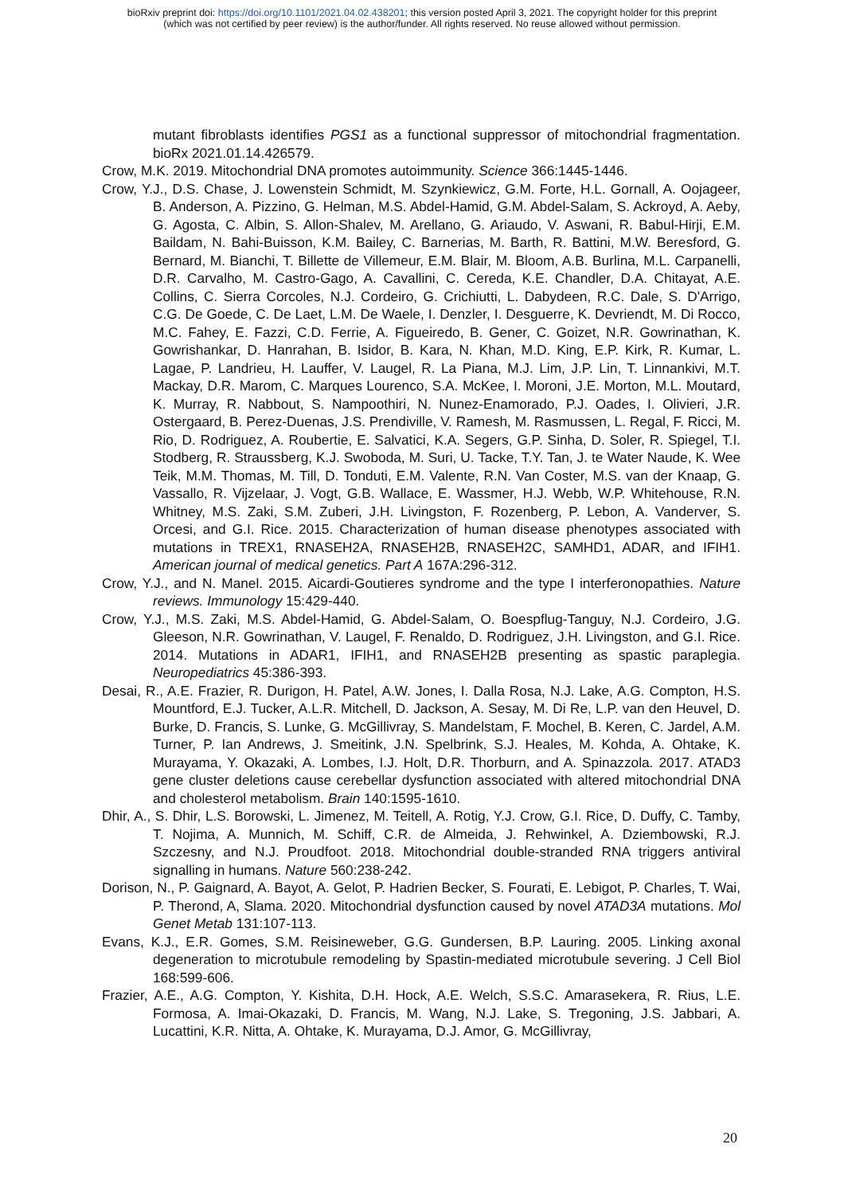bioRxiv preprint doi: https://doi.org/10.1101/2021.04.02.438201; this version posted April 3, 2021. The copyright holder for this preprint
(which was not certified by peer review) is the author/funder. All rights reserved. No reuse allowed without permission.
mutant fibroblasts identifies PGS1 as a functional suppressor of mitochondrial fragmentation. bioRx 2021.01.14.426579.
Crow, M.K. 2019. Mitochondrial DNA promotes autoimmunity. Science 366:1445-1446.
Crow, Y.J., D.S. Chase, J. Lowenstein Schmidt, M. Szynkiewicz, G.M. Forte, H.L. Gornall, A. Oojageer, B. Anderson, A. Pizzino, G. Helman, M.S. Abdel-Hamid, G.M. Abdel-Salam, S. Ackroyd, A. Aeby, G. Agosta, C. Albin, S. Allon-Shalev, M. Arellano, G. Ariaudo, V. Aswani, R. Babul-Hirji, E.M. Baildam, N. Bahi-Buisson, K.M. Bailey, C. Barnerias, M. Barth, R. Battini, M.W. Beresford, G. Bernard, M. Bianchi, T. Billette de Villemeur, E.M. Blair, M. Bloom, A.B. Burlina, M.L. Carpanelli, D.R. Carvalho, M. Castro-Gago, A. Cavallini, C. Cereda, K.E. Chandler, D.A. Chitayat, A.E. Collins, C. Sierra Corcoles, N.J. Cordeiro, G. Crichiutti, L. Dabydeen, R.C. Dale, S. D'Arrigo, C.G. De Goede, C. De Laet, L.M. De Waele, I. Denzler, I. Desguerre, K. Devriendt, M. Di Rocco, M.C. Fahey, E. Fazzi, C.D. Ferrie, A. Figueiredo, B. Gener, C. Goizet, N.R. Gowrinathan, K. Gowrishankar, D. Hanrahan, B. Isidor, B. Kara, N. Khan, M.D. King, E.P. Kirk, R. Kumar, L. Lagae, P. Landrieu, H. Lauffer, V. Laugel, R. La Piana, M.J. Lim, J.P. Lin, T. Linnankivi, M.T. Mackay, D.R. Marom, C. Marques Lourenco, S.A. McKee, I. Moroni, J.E. Morton, M.L. Moutard, K. Murray, R. Nabbout, S. Nampoothiri, N. Nunez-Enamorado, P.J. Oades, I. Olivieri, J.R. Ostergaard, B. Perez-Duenas, J.S. Prendiville, V. Ramesh, M. Rasmussen, L. Regal, F. Ricci, M. Rio, D. Rodriguez, A. Roubertie, E. Salvatici, K.A. Segers, G.P. Sinha, D. Soler, R. Spiegel, T.I. Stodberg, R. Straussberg, K.J. Swoboda, M. Suri, U. Tacke, T.Y. Tan, J. te Water Naude, K. Wee Teik, M.M. Thomas, M. Till, D. Tonduti, E.M. Valente, R.N. Van Coster, M.S. van der Knaap, G. Vassallo, R. Vijzelaar, J. Vogt, G.B. Wallace, E. Wassmer, H.J. Webb, W.P. Whitehouse, R.N. Whitney, M.S. Zaki, S.M. Zuberi, J.H. Livingston, F. Rozenberg, P. Lebon, A. Vanderver, S. Orcesi, and G.I. Rice. 2015. Characterization of human disease phenotypes associated with mutations in TREX1, RNASEH2A, RNASEH2B, RNASEH2C, SAMHD1, ADAR, and IFIH1. American journal of medical genetics. Part A 167A:296-312.
Crow, Y.J., and N. Manel. 2015. Aicardi-Goutieres syndrome and the type I interferonopathies. Nature reviews. Immunology 15:429-440.
Crow, Y.J., M.S. Zaki, M.S. Abdel-Hamid, G. Abdel-Salam, O. Boespflug-Tanguy, N.J. Cordeiro, J.G. Gleeson, N.R. Gowrinathan, V. Laugel, F. Renaldo, D. Rodriguez, J.H. Livingston, and G.I. Rice. 2014. Mutations in ADAR1, IFIH1, and RNASEH2B presenting as spastic paraplegia. Neuropediatrics 45:386-393.
Desai, R., A.E. Frazier, R. Durigon, H. Patel, A.W. Jones, I. Dalla Rosa, N.J. Lake, A.G. Compton, H.S. Mountford, E.J. Tucker, A.L.R. Mitchell, D. Jackson, A. Sesay, M. Di Re, L.P. van den Heuvel, D. Burke, D. Francis, S. Lunke, G. McGillivray, S. Mandelstam, F. Mochel, B. Keren, C. Jardel, A.M. Turner, P. Ian Andrews, J. Smeitink, J.N. Spelbrink, S.J. Heales, M. Kohda, A. Ohtake, K. Murayama, Y. Okazaki, A. Lombes, I.J. Holt, D.R. Thorburn, and A. Spinazzola. 2017. ATAD3 gene cluster deletions cause cerebellar dysfunction associated with altered mitochondrial DNA and cholesterol metabolism. Brain 140:1595-1610.
Dhir, A., S. Dhir, L.S. Borowski, L. Jimenez, M. Teitell, A. Rotig, Y.J. Crow, G.I. Rice, D. Duffy, C. Tamby, T. Nojima, A. Munnich, M. Schiff, C.R. de Almeida, J. Rehwinkel, A. Dziembowski, R.J. Szczesny, and N.J. Proudfoot. 2018. Mitochondrial double-stranded RNA triggers antiviral signalling in humans. Nature 560:238-242.
Dorison, N., P. Gaignard, A. Bayot, A. Gelot, P. Hadrien Becker, S. Fourati, E. Lebigot, P. Charles, T. Wai, P. Therond, A, Slama. 2020. Mitochondrial dysfunction caused by novel ATAD3A mutations. Mol Genet Metab 131:107-113.
Evans, K.J., E.R. Gomes, S.M. Reisineweber, G.G. Gundersen, B.P. Lauring. 2005. Linking axonal degeneration to microtubule remodeling by Spastin-mediated microtubule severing. J Cell Biol 168:599-606.
Frazier, A.E., A.G. Compton, Y. Kishita, D.H. Hock, A.E. Welch, S.S.C. Amarasekera, R. Rius, L.E. Formosa, A. Imai-Okazaki, D. Francis, M. Wang, N.J. Lake, S. Tregoning, J.S. Jabbari, A. Lucattini, K.R. Nitta, A. Ohtake, K. Murayama, D.J. Amor, G. McGillivray,
20